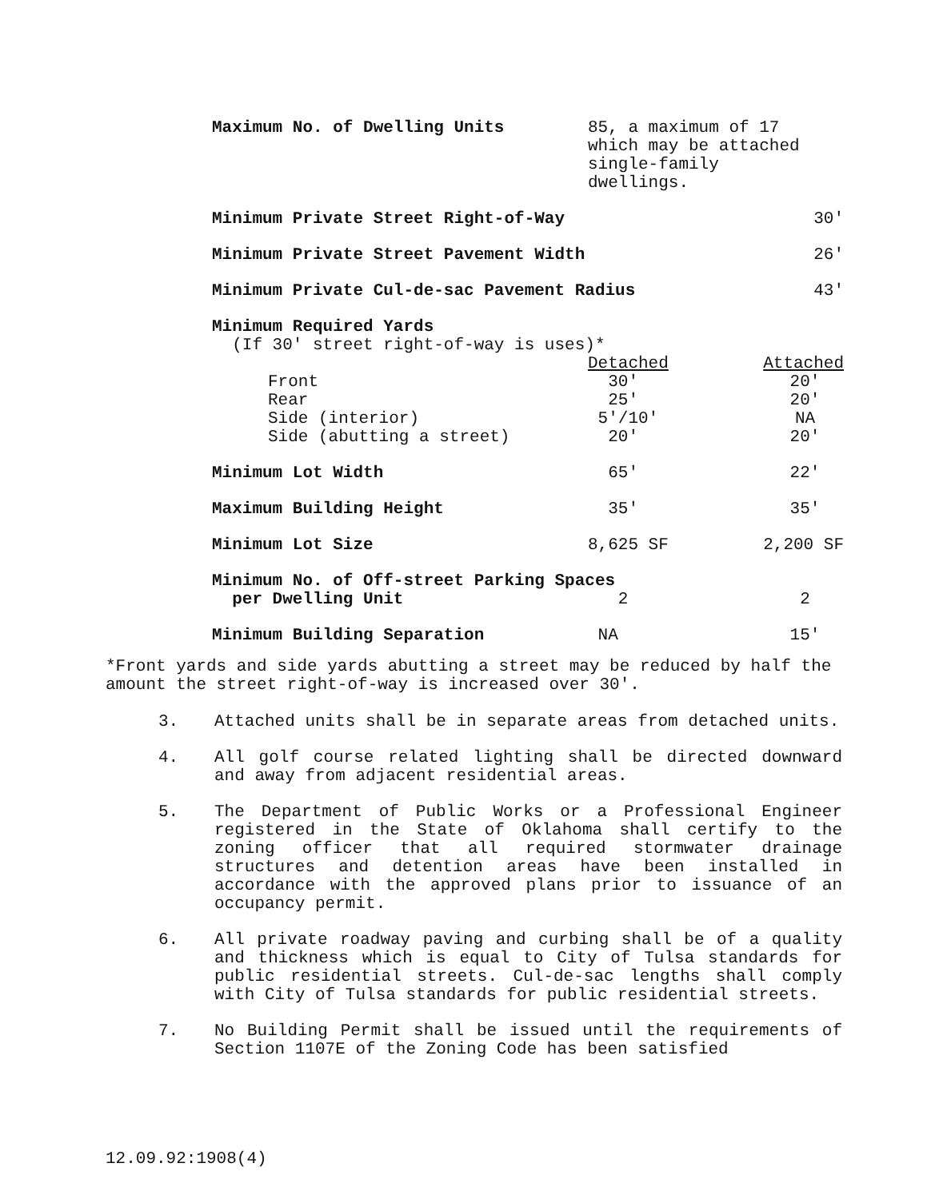| Maximum No. of Dwelling Units | 85, a maximum of 17 which may be attached single-family dwellings. | |
| Minimum Private Street Right-of-Way | | 30' |
| Minimum Private Street Pavement Width | | 26' |
| Minimum Private Cul-de-sac Pavement Radius | | 43' |
| Minimum Required Yards | | |
| (If 30' street right-of-way is uses)* | | |
| | Detached | Attached |
| Front | 30' | 20' |
| Rear | 25' | 20' |
| Side (interior) | 5'/10' | NA |
| Side (abutting a street) | 20' | 20' |
| Minimum Lot Width | 65' | 22' |
| Maximum Building Height | 35' | 35' |
| Minimum Lot Size | 8,625 SF | 2,200 SF |
| Minimum No. of Off-street Parking Spaces | | |
| per Dwelling Unit | 2 | 2 |
| Minimum Building Separation | NA | 15' |
*Front yards and side yards abutting a street may be reduced by half the amount the street right-of-way is increased over 30'.
3. Attached units shall be in separate areas from detached units.
4. All golf course related lighting shall be directed downward and away from adjacent residential areas.
5. The Department of Public Works or a Professional Engineer registered in the State of Oklahoma shall certify to the zoning officer that all required stormwater drainage structures and detention areas have been installed in accordance with the approved plans prior to issuance of an occupancy permit.
6. All private roadway paving and curbing shall be of a quality and thickness which is equal to City of Tulsa standards for public residential streets. Cul-de-sac lengths shall comply with City of Tulsa standards for public residential streets.
7. No Building Permit shall be issued until the requirements of Section 1107E of the Zoning Code has been satisfied
12.09.92:1908(4)